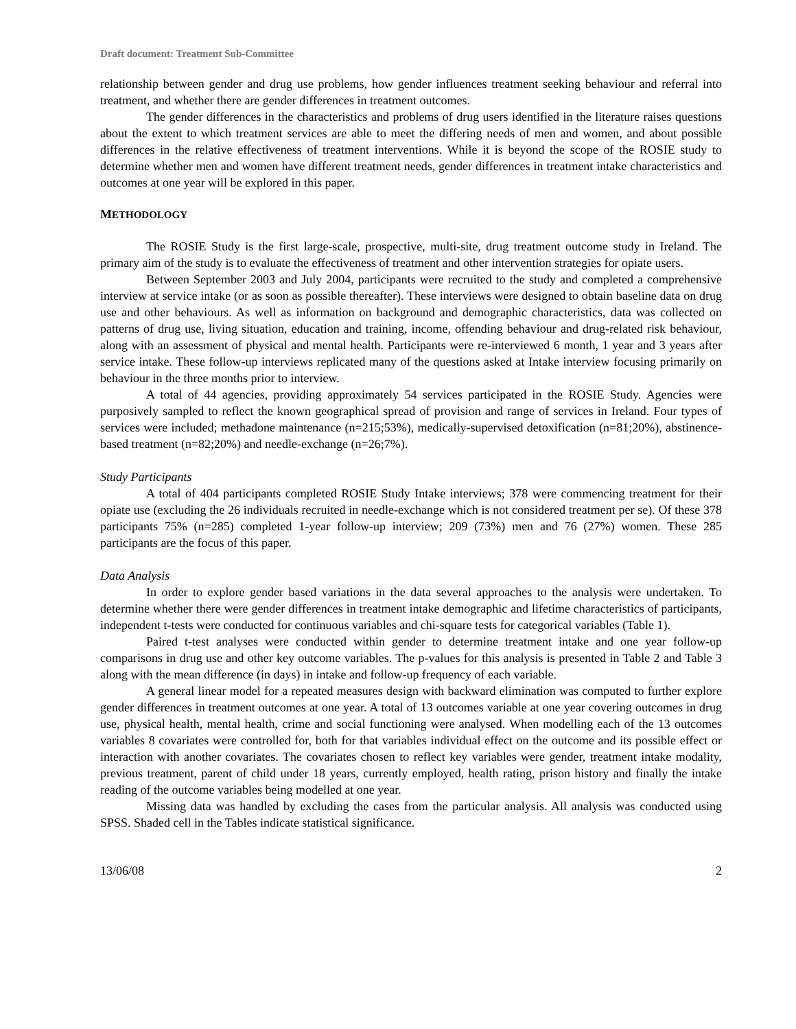Draft document: Treatment Sub-Committee
relationship between gender and drug use problems, how gender influences treatment seeking behaviour and referral into treatment, and whether there are gender differences in treatment outcomes.
The gender differences in the characteristics and problems of drug users identified in the literature raises questions about the extent to which treatment services are able to meet the differing needs of men and women, and about possible differences in the relative effectiveness of treatment interventions. While it is beyond the scope of the ROSIE study to determine whether men and women have different treatment needs, gender differences in treatment intake characteristics and outcomes at one year will be explored in this paper.
METHODOLOGY
The ROSIE Study is the first large-scale, prospective, multi-site, drug treatment outcome study in Ireland. The primary aim of the study is to evaluate the effectiveness of treatment and other intervention strategies for opiate users.
Between September 2003 and July 2004, participants were recruited to the study and completed a comprehensive interview at service intake (or as soon as possible thereafter). These interviews were designed to obtain baseline data on drug use and other behaviours. As well as information on background and demographic characteristics, data was collected on patterns of drug use, living situation, education and training, income, offending behaviour and drug-related risk behaviour, along with an assessment of physical and mental health. Participants were re-interviewed 6 month, 1 year and 3 years after service intake. These follow-up interviews replicated many of the questions asked at Intake interview focusing primarily on behaviour in the three months prior to interview.
A total of 44 agencies, providing approximately 54 services participated in the ROSIE Study. Agencies were purposively sampled to reflect the known geographical spread of provision and range of services in Ireland. Four types of services were included; methadone maintenance (n=215;53%), medically-supervised detoxification (n=81;20%), abstinence-based treatment (n=82;20%) and needle-exchange (n=26;7%).
Study Participants
A total of 404 participants completed ROSIE Study Intake interviews; 378 were commencing treatment for their opiate use (excluding the 26 individuals recruited in needle-exchange which is not considered treatment per se). Of these 378 participants 75% (n=285) completed 1-year follow-up interview; 209 (73%) men and 76 (27%) women. These 285 participants are the focus of this paper.
Data Analysis
In order to explore gender based variations in the data several approaches to the analysis were undertaken. To determine whether there were gender differences in treatment intake demographic and lifetime characteristics of participants, independent t-tests were conducted for continuous variables and chi-square tests for categorical variables (Table 1).
Paired t-test analyses were conducted within gender to determine treatment intake and one year follow-up comparisons in drug use and other key outcome variables. The p-values for this analysis is presented in Table 2 and Table 3 along with the mean difference (in days) in intake and follow-up frequency of each variable.
A general linear model for a repeated measures design with backward elimination was computed to further explore gender differences in treatment outcomes at one year. A total of 13 outcomes variable at one year covering outcomes in drug use, physical health, mental health, crime and social functioning were analysed. When modelling each of the 13 outcomes variables 8 covariates were controlled for, both for that variables individual effect on the outcome and its possible effect or interaction with another covariates. The covariates chosen to reflect key variables were gender, treatment intake modality, previous treatment, parent of child under 18 years, currently employed, health rating, prison history and finally the intake reading of the outcome variables being modelled at one year.
Missing data was handled by excluding the cases from the particular analysis. All analysis was conducted using SPSS. Shaded cell in the Tables indicate statistical significance.
13/06/08 2